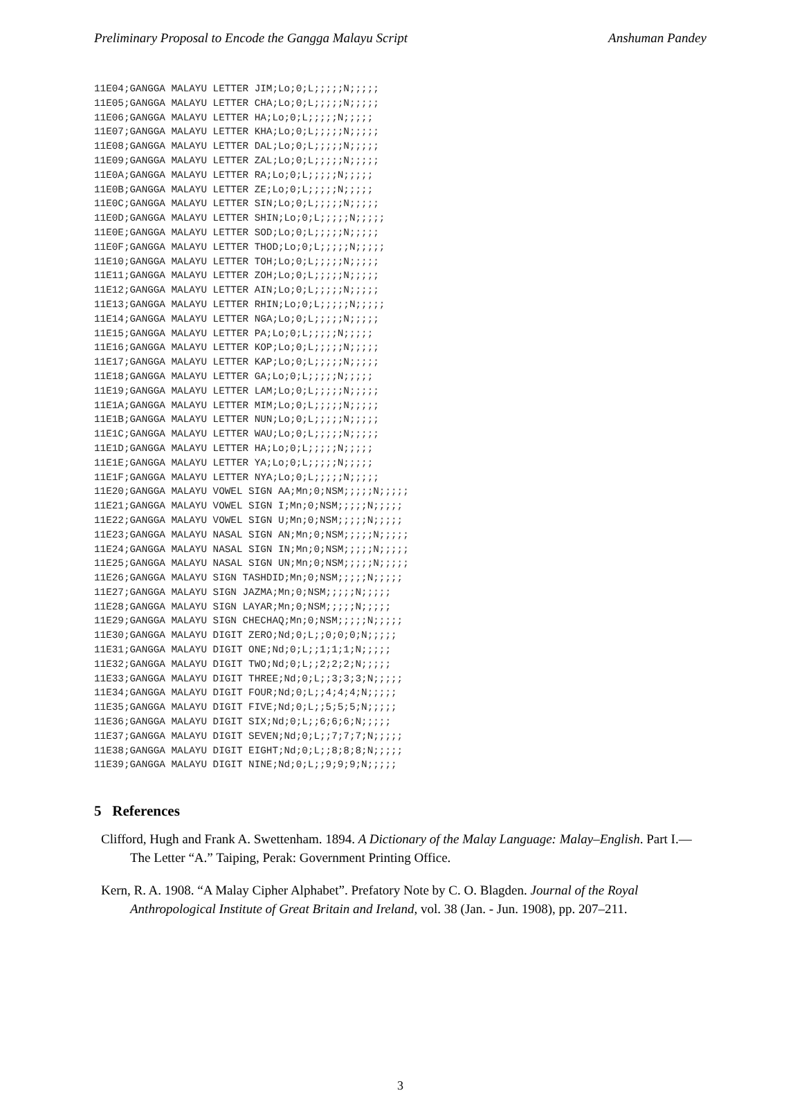Preliminary Proposal to Encode the Gangga Malayu Script Anshuman Pandey
11E04;GANGGA MALAYU LETTER JIM;Lo;0;L;;;;;N;;;;;
11E05;GANGGA MALAYU LETTER CHA;Lo;0;L;;;;;N;;;;;
11E06;GANGGA MALAYU LETTER HA;Lo;0;L;;;;;N;;;;;
11E07;GANGGA MALAYU LETTER KHA;Lo;0;L;;;;;N;;;;;
11E08;GANGGA MALAYU LETTER DAL;Lo;0;L;;;;;N;;;;;
11E09;GANGGA MALAYU LETTER ZAL;Lo;0;L;;;;;N;;;;;
11E0A;GANGGA MALAYU LETTER RA;Lo;0;L;;;;;N;;;;;
11E0B;GANGGA MALAYU LETTER ZE;Lo;0;L;;;;;N;;;;;
11E0C;GANGGA MALAYU LETTER SIN;Lo;0;L;;;;;N;;;;;
11E0D;GANGGA MALAYU LETTER SHIN;Lo;0;L;;;;;N;;;;;
11E0E;GANGGA MALAYU LETTER SOD;Lo;0;L;;;;;N;;;;;
11E0F;GANGGA MALAYU LETTER THOD;Lo;0;L;;;;;N;;;;;
11E10;GANGGA MALAYU LETTER TOH;Lo;0;L;;;;;N;;;;;
11E11;GANGGA MALAYU LETTER ZOH;Lo;0;L;;;;;N;;;;;
11E12;GANGGA MALAYU LETTER AIN;Lo;0;L;;;;;N;;;;;
11E13;GANGGA MALAYU LETTER RHIN;Lo;0;L;;;;;N;;;;;
11E14;GANGGA MALAYU LETTER NGA;Lo;0;L;;;;;N;;;;;
11E15;GANGGA MALAYU LETTER PA;Lo;0;L;;;;;N;;;;;
11E16;GANGGA MALAYU LETTER KOP;Lo;0;L;;;;;N;;;;;
11E17;GANGGA MALAYU LETTER KAP;Lo;0;L;;;;;N;;;;;
11E18;GANGGA MALAYU LETTER GA;Lo;0;L;;;;;N;;;;;
11E19;GANGGA MALAYU LETTER LAM;Lo;0;L;;;;;N;;;;;
11E1A;GANGGA MALAYU LETTER MIM;Lo;0;L;;;;;N;;;;;
11E1B;GANGGA MALAYU LETTER NUN;Lo;0;L;;;;;N;;;;;
11E1C;GANGGA MALAYU LETTER WAU;Lo;0;L;;;;;N;;;;;
11E1D;GANGGA MALAYU LETTER HA;Lo;0;L;;;;;N;;;;;
11E1E;GANGGA MALAYU LETTER YA;Lo;0;L;;;;;N;;;;;
11E1F;GANGGA MALAYU LETTER NYA;Lo;0;L;;;;;N;;;;;
11E20;GANGGA MALAYU VOWEL SIGN AA;Mn;0;NSM;;;;;N;;;;;
11E21;GANGGA MALAYU VOWEL SIGN I;Mn;0;NSM;;;;;N;;;;;
11E22;GANGGA MALAYU VOWEL SIGN U;Mn;0;NSM;;;;;N;;;;;
11E23;GANGGA MALAYU NASAL SIGN AN;Mn;0;NSM;;;;;N;;;;;
11E24;GANGGA MALAYU NASAL SIGN IN;Mn;0;NSM;;;;;N;;;;;
11E25;GANGGA MALAYU NASAL SIGN UN;Mn;0;NSM;;;;;N;;;;;
11E26;GANGGA MALAYU SIGN TASHDID;Mn;0;NSM;;;;;N;;;;;
11E27;GANGGA MALAYU SIGN JAZMA;Mn;0;NSM;;;;;N;;;;;
11E28;GANGGA MALAYU SIGN LAYAR;Mn;0;NSM;;;;;N;;;;;
11E29;GANGGA MALAYU SIGN CHECHAQ;Mn;0;NSM;;;;;N;;;;;
11E30;GANGGA MALAYU DIGIT ZERO;Nd;0;L;;0;0;0;N;;;;;
11E31;GANGGA MALAYU DIGIT ONE;Nd;0;L;;1;1;1;N;;;;;
11E32;GANGGA MALAYU DIGIT TWO;Nd;0;L;;2;2;2;N;;;;;
11E33;GANGGA MALAYU DIGIT THREE;Nd;0;L;;3;3;3;N;;;;;
11E34;GANGGA MALAYU DIGIT FOUR;Nd;0;L;;4;4;4;N;;;;;
11E35;GANGGA MALAYU DIGIT FIVE;Nd;0;L;;5;5;5;N;;;;;
11E36;GANGGA MALAYU DIGIT SIX;Nd;0;L;;6;6;6;N;;;;;
11E37;GANGGA MALAYU DIGIT SEVEN;Nd;0;L;;7;7;7;N;;;;;
11E38;GANGGA MALAYU DIGIT EIGHT;Nd;0;L;;8;8;8;N;;;;;
11E39;GANGGA MALAYU DIGIT NINE;Nd;0;L;;9;9;9;N;;;;;
5 References
Clifford, Hugh and Frank A. Swettenham. 1894. A Dictionary of the Malay Language: Malay–English. Part I.—The Letter “A.” Taiping, Perak: Government Printing Office.
Kern, R. A. 1908. “A Malay Cipher Alphabet”. Prefatory Note by C. O. Blagden. Journal of the Royal Anthropological Institute of Great Britain and Ireland, vol. 38 (Jan. - Jun. 1908), pp. 207–211.
3